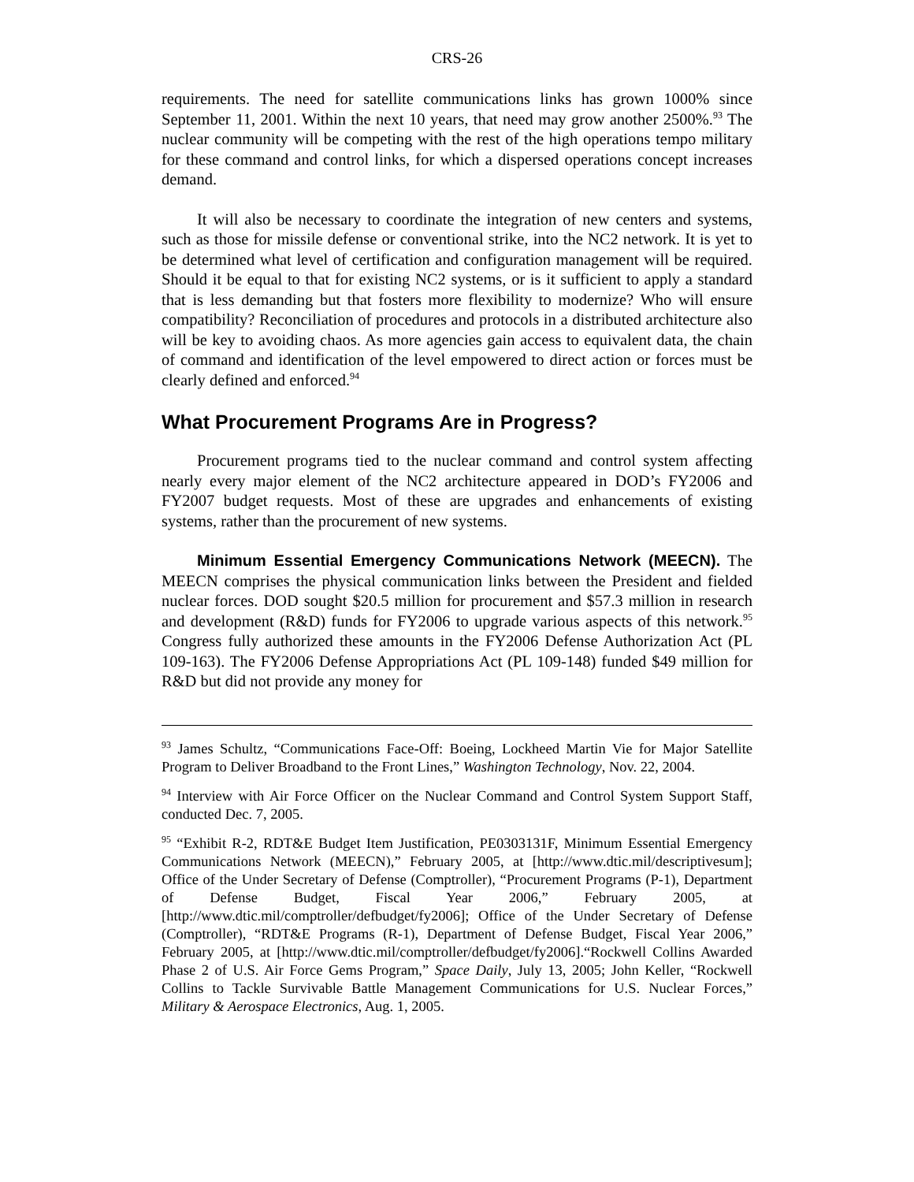CRS-26
requirements. The need for satellite communications links has grown 1000% since September 11, 2001. Within the next 10 years, that need may grow another 2500%.<sup>93</sup> The nuclear community will be competing with the rest of the high operations tempo military for these command and control links, for which a dispersed operations concept increases demand.
It will also be necessary to coordinate the integration of new centers and systems, such as those for missile defense or conventional strike, into the NC2 network. It is yet to be determined what level of certification and configuration management will be required. Should it be equal to that for existing NC2 systems, or is it sufficient to apply a standard that is less demanding but that fosters more flexibility to modernize? Who will ensure compatibility? Reconciliation of procedures and protocols in a distributed architecture also will be key to avoiding chaos. As more agencies gain access to equivalent data, the chain of command and identification of the level empowered to direct action or forces must be clearly defined and enforced.<sup>94</sup>
What Procurement Programs Are in Progress?
Procurement programs tied to the nuclear command and control system affecting nearly every major element of the NC2 architecture appeared in DOD’s FY2006 and FY2007 budget requests. Most of these are upgrades and enhancements of existing systems, rather than the procurement of new systems.
Minimum Essential Emergency Communications Network (MEECN). The MEECN comprises the physical communication links between the President and fielded nuclear forces. DOD sought $20.5 million for procurement and $57.3 million in research and development (R&D) funds for FY2006 to upgrade various aspects of this network.<sup>95</sup> Congress fully authorized these amounts in the FY2006 Defense Authorization Act (PL 109-163). The FY2006 Defense Appropriations Act (PL 109-148) funded $49 million for R&D but did not provide any money for
<sup>93</sup> James Schultz, “Communications Face-Off: Boeing, Lockheed Martin Vie for Major Satellite Program to Deliver Broadband to the Front Lines,” Washington Technology, Nov. 22, 2004.
<sup>94</sup> Interview with Air Force Officer on the Nuclear Command and Control System Support Staff, conducted Dec. 7, 2005.
<sup>95</sup> “Exhibit R-2, RDT&E Budget Item Justification, PE0303131F, Minimum Essential Emergency Communications Network (MEECN),” February 2005, at [http://www.dtic.mil/descriptivesum]; Office of the Under Secretary of Defense (Comptroller), “Procurement Programs (P-1), Department of Defense Budget, Fiscal Year 2006,” February 2005, at [http://www.dtic.mil/comptroller/defbudget/fy2006]; Office of the Under Secretary of Defense (Comptroller), “RDT&E Programs (R-1), Department of Defense Budget, Fiscal Year 2006,” February 2005, at [http://www.dtic.mil/comptroller/defbudget/fy2006].“Rockwell Collins Awarded Phase 2 of U.S. Air Force Gems Program,” Space Daily, July 13, 2005; John Keller, “Rockwell Collins to Tackle Survivable Battle Management Communications for U.S. Nuclear Forces,” Military & Aerospace Electronics, Aug. 1, 2005.